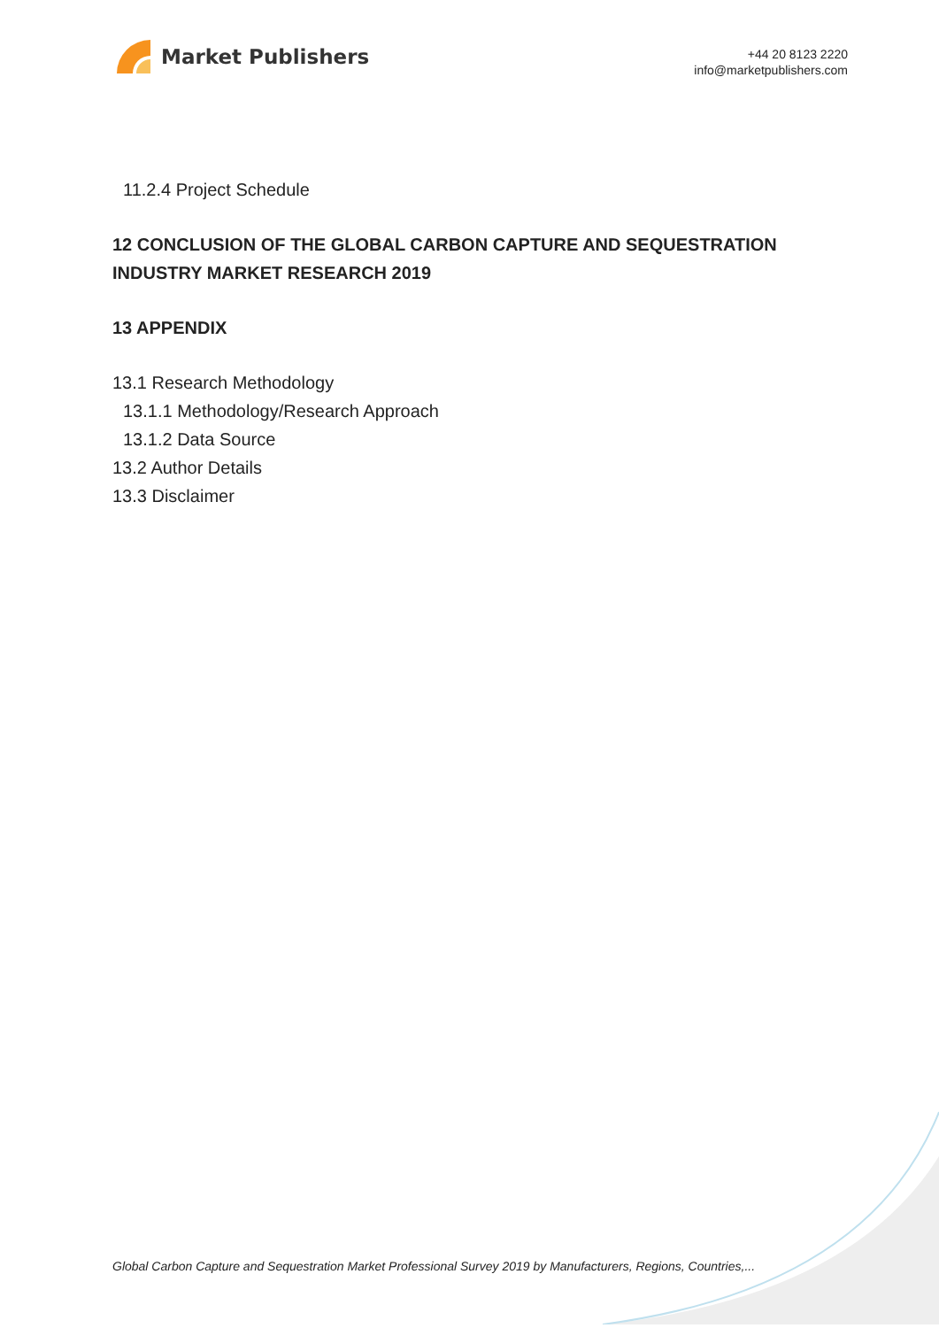Market Publishers
+44 20 8123 2220
info@marketpublishers.com
11.2.4 Project Schedule
12 CONCLUSION OF THE GLOBAL CARBON CAPTURE AND SEQUESTRATION INDUSTRY MARKET RESEARCH 2019
13 APPENDIX
13.1 Research Methodology
13.1.1 Methodology/Research Approach
13.1.2 Data Source
13.2 Author Details
13.3 Disclaimer
Global Carbon Capture and Sequestration Market Professional Survey 2019 by Manufacturers, Regions, Countries,...